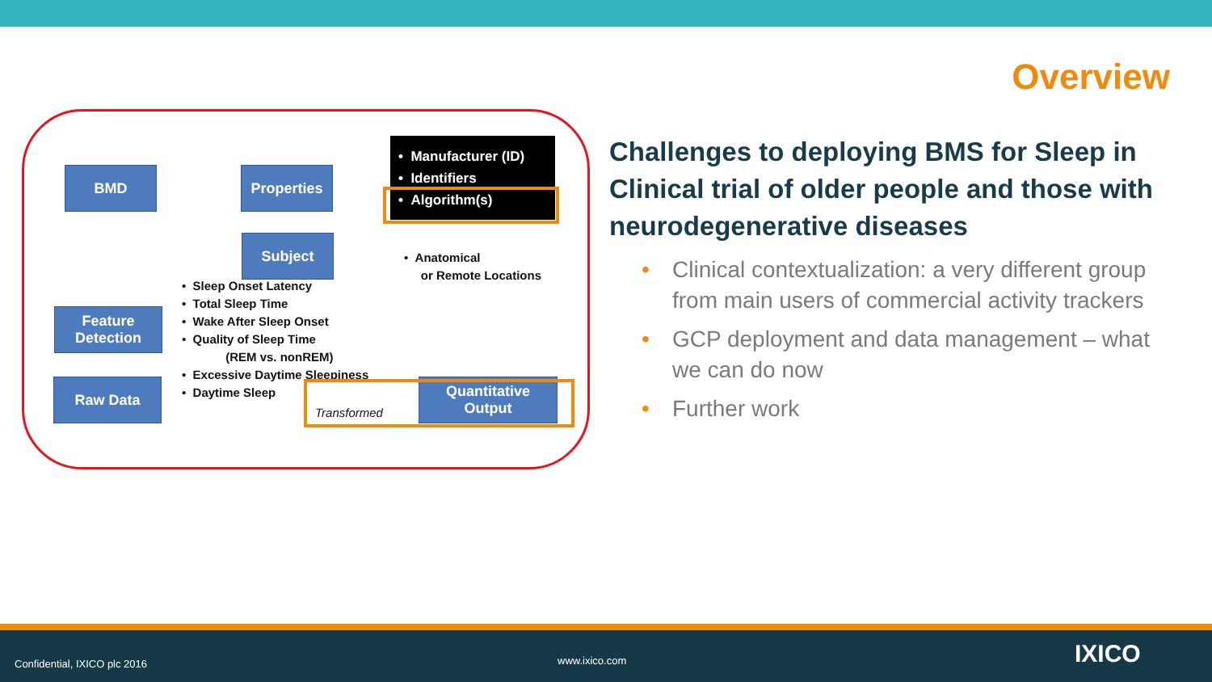Overview
BMD Properties
• Manufacturer (ID)
• Identifiers
• Algorithm(s)
Subject
• Anatomical
or Remote Locations
Feature
Detection
• Sleep Onset Latency
• Total Sleep Time
• Wake After Sleep Onset
• Quality of Sleep Time
(REM vs. nonREM)
• Excessive Daytime Sleepiness
• Daytime Sleep
Raw Data
Transformed
Quantitative
Output
Challenges to deploying BMS for Sleep in Clinical trial of older people and those with neurodegenerative diseases
• Clinical contextualization: a very different group from main users of commercial activity trackers
• GCP deployment and data management – what we can do now
• Further work
Confidential, IXICO plc 2016 www.ixico.com IXICO